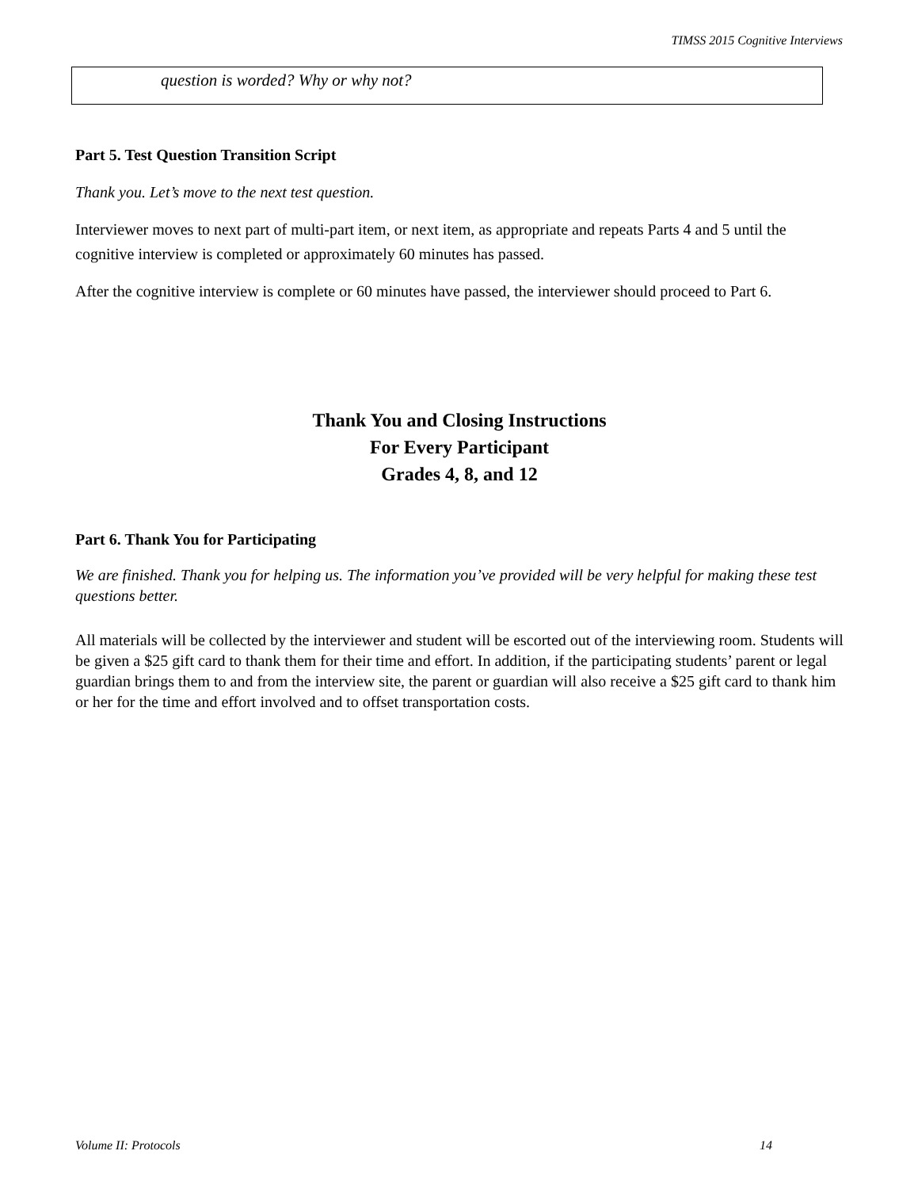TIMSS 2015 Cognitive Interviews
question is worded? Why or why not?
Part 5. Test Question Transition Script
Thank you. Let’s move to the next test question.
Interviewer moves to next part of multi-part item, or next item, as appropriate and repeats Parts 4 and 5 until the cognitive interview is completed or approximately 60 minutes has passed.
After the cognitive interview is complete or 60 minutes have passed, the interviewer should proceed to Part 6.
Thank You and Closing Instructions
For Every Participant
Grades 4, 8, and 12
Part 6. Thank You for Participating
We are finished. Thank you for helping us. The information you’ve provided will be very helpful for making these test questions better.
All materials will be collected by the interviewer and student will be escorted out of the interviewing room. Students will be given a $25 gift card to thank them for their time and effort. In addition, if the participating students’ parent or legal guardian brings them to and from the interview site, the parent or guardian will also receive a $25 gift card to thank him or her for the time and effort involved and to offset transportation costs.
Volume II: Protocols 14